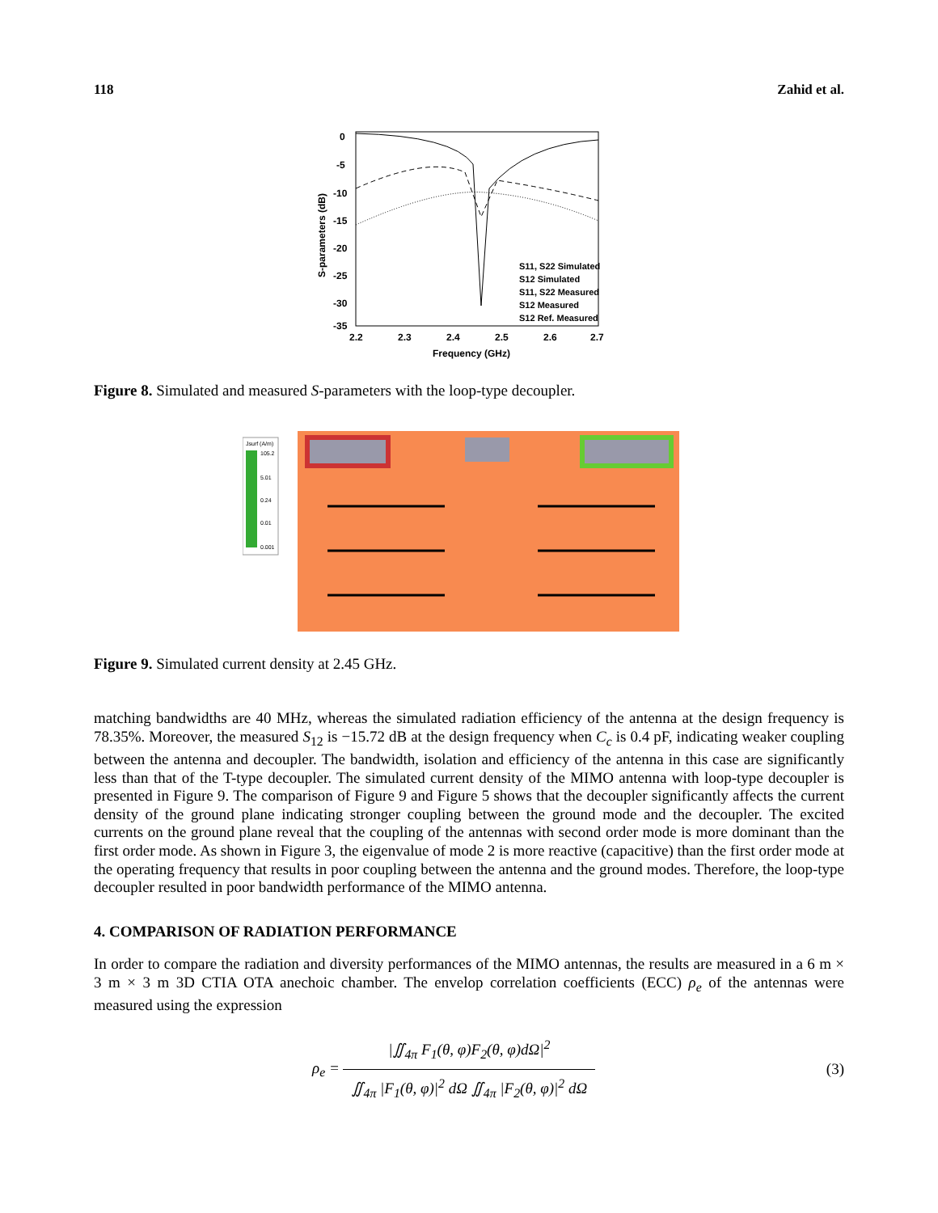118 Zahid et al.
0
-5
-10
-15
-20
-25
-30
-35
2.2
2.3
2.4
2.5
2.6
2.7
Frequency (GHz)
S-parameters (dB)
S11, S22 Simulated
S12 Simulated
S11, S22 Measured
S12 Measured
S12 Ref. Measured
Figure 8. Simulated and measured S-parameters with the loop-type decoupler.
Jsurf (A/m)
105.2
5.01
0.24
0.01
0.001
Figure 9. Simulated current density at 2.45 GHz.
matching bandwidths are 40 MHz, whereas the simulated radiation efficiency of the antenna at the design frequency is 78.35%. Moreover, the measured S<sub>12</sub> is −15.72 dB at the design frequency when C<sub>c</sub> is 0.4 pF, indicating weaker coupling between the antenna and decoupler. The bandwidth, isolation and efficiency of the antenna in this case are significantly less than that of the T-type decoupler. The simulated current density of the MIMO antenna with loop-type decoupler is presented in Figure 9. The comparison of Figure 9 and Figure 5 shows that the decoupler significantly affects the current density of the ground plane indicating stronger coupling between the ground mode and the decoupler. The excited currents on the ground plane reveal that the coupling of the antennas with second order mode is more dominant than the first order mode. As shown in Figure 3, the eigenvalue of mode 2 is more reactive (capacitive) than the first order mode at the operating frequency that results in poor coupling between the antenna and the ground modes. Therefore, the loop-type decoupler resulted in poor bandwidth performance of the MIMO antenna.
4. COMPARISON OF RADIATION PERFORMANCE
In order to compare the radiation and diversity performances of the MIMO antennas, the results are measured in a 6 m × 3 m × 3 m 3D CTIA OTA anechoic chamber. The envelop correlation coefficients (ECC) ρ<sub>e</sub> of the antennas were measured using the expression
ρ<sub>e</sub> = |∬<sub>4π</sub> F<sub>1</sub>(θ, φ)F<sub>2</sub>(θ, φ)dΩ|<sup>2</sup> ∬<sub>4π</sub> |F<sub>1</sub>(θ, φ)|<sup>2</sup> dΩ ∬<sub>4π</sub> |F<sub>2</sub>(θ, φ)|<sup>2</sup> dΩ (3)